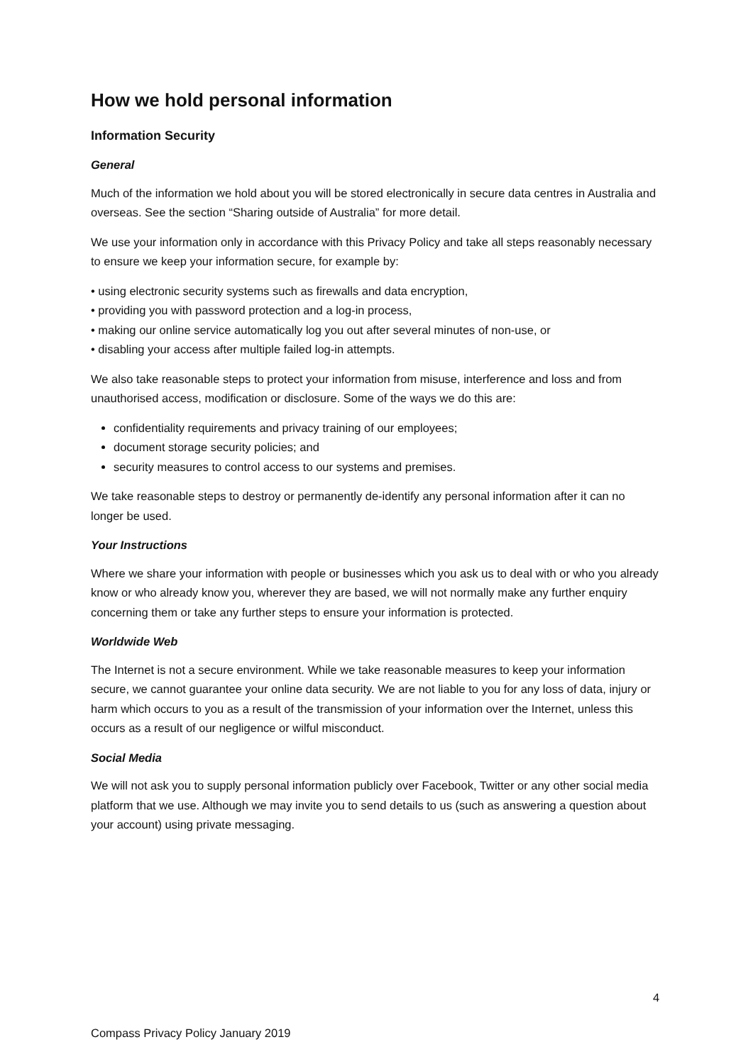How we hold personal information
Information Security
General
Much of the information we hold about you will be stored electronically in secure data centres in Australia and overseas. See the section “Sharing outside of Australia” for more detail.
We use your information only in accordance with this Privacy Policy and take all steps reasonably necessary to ensure we keep your information secure, for example by:
• using electronic security systems such as firewalls and data encryption,
• providing you with password protection and a log-in process,
• making our online service automatically log you out after several minutes of non-use, or
• disabling your access after multiple failed log-in attempts.
We also take reasonable steps to protect your information from misuse, interference and loss and from unauthorised access, modification or disclosure. Some of the ways we do this are:
confidentiality requirements and privacy training of our employees;
document storage security policies; and
security measures to control access to our systems and premises.
We take reasonable steps to destroy or permanently de-identify any personal information after it can no longer be used.
Your Instructions
Where we share your information with people or businesses which you ask us to deal with or who you already know or who already know you, wherever they are based, we will not normally make any further enquiry concerning them or take any further steps to ensure your information is protected.
Worldwide Web
The Internet is not a secure environment. While we take reasonable measures to keep your information secure, we cannot guarantee your online data security. We are not liable to you for any loss of data, injury or harm which occurs to you as a result of the transmission of your information over the Internet, unless this occurs as a result of our negligence or wilful misconduct.
Social Media
We will not ask you to supply personal information publicly over Facebook, Twitter or any other social media platform that we use. Although we may invite you to send details to us (such as answering a question about your account) using private messaging.
4
Compass Privacy Policy January 2019